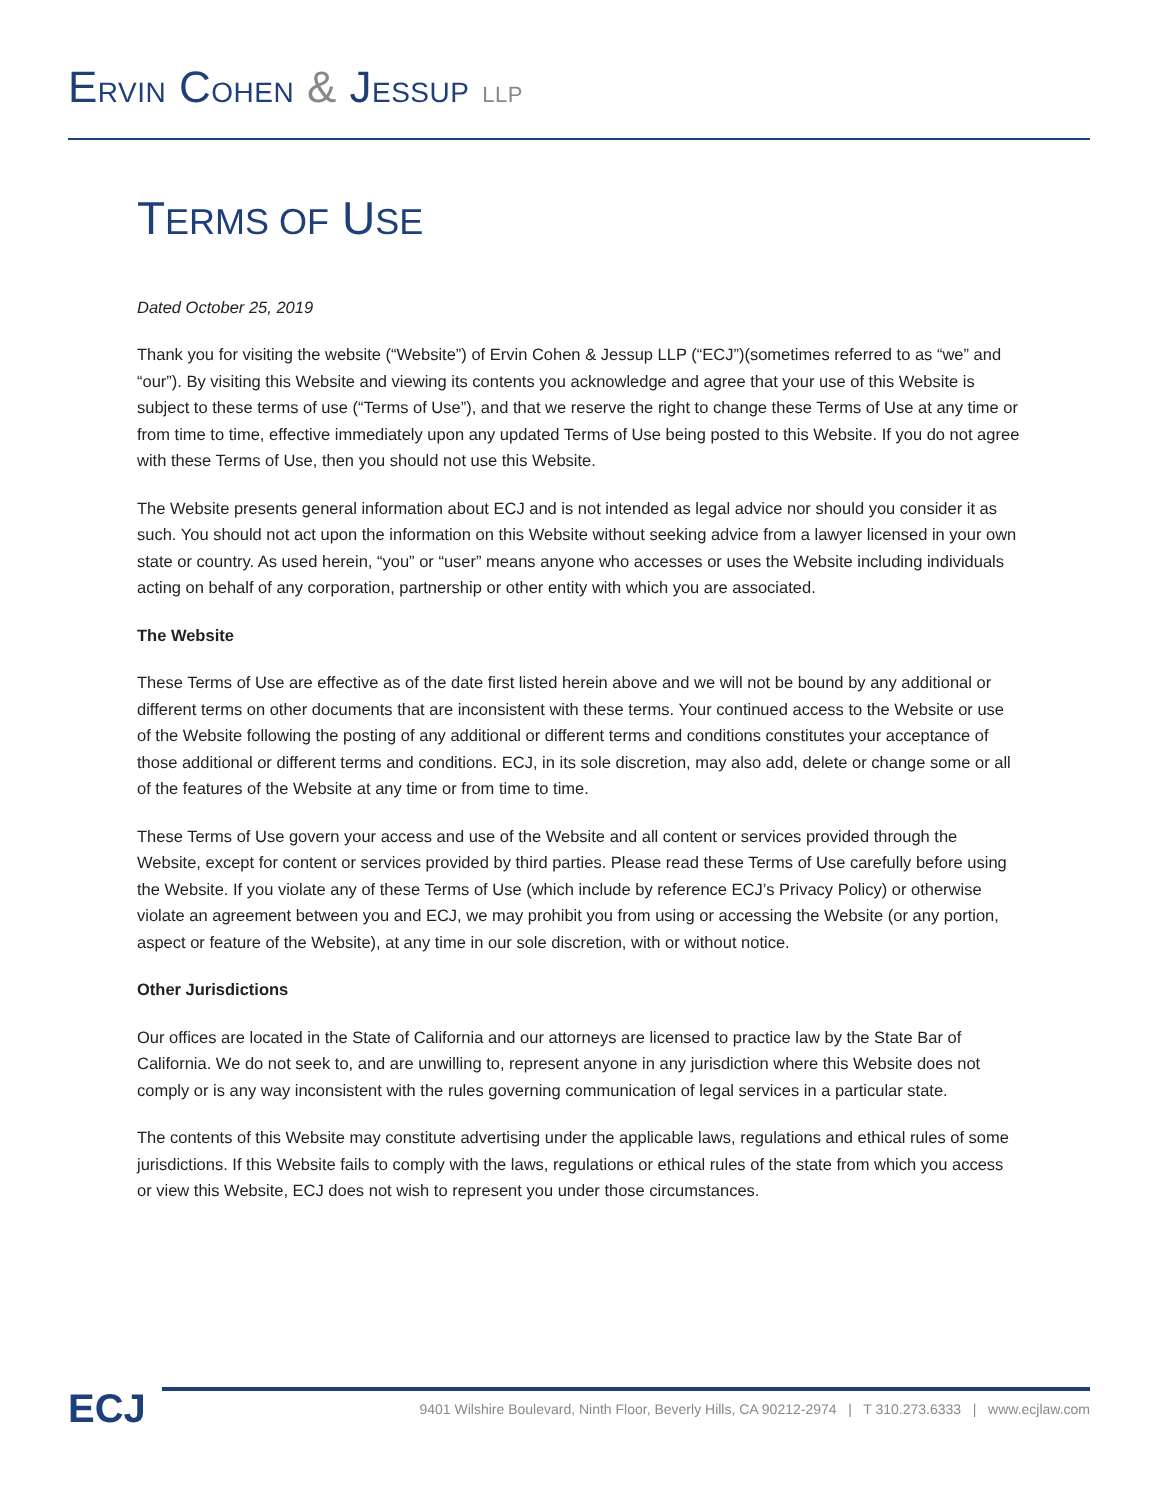ERVIN COHEN & JESSUP LLP
TERMS OF USE
Dated October 25, 2019
Thank you for visiting the website (“Website”) of Ervin Cohen & Jessup LLP (“ECJ”)(sometimes referred to as “we” and “our”). By visiting this Website and viewing its contents you acknowledge and agree that your use of this Website is subject to these terms of use (“Terms of Use”), and that we reserve the right to change these Terms of Use at any time or from time to time, effective immediately upon any updated Terms of Use being posted to this Website. If you do not agree with these Terms of Use, then you should not use this Website.
The Website presents general information about ECJ and is not intended as legal advice nor should you consider it as such. You should not act upon the information on this Website without seeking advice from a lawyer licensed in your own state or country. As used herein, “you” or “user” means anyone who accesses or uses the Website including individuals acting on behalf of any corporation, partnership or other entity with which you are associated.
The Website
These Terms of Use are effective as of the date first listed herein above and we will not be bound by any additional or different terms on other documents that are inconsistent with these terms. Your continued access to the Website or use of the Website following the posting of any additional or different terms and conditions constitutes your acceptance of those additional or different terms and conditions. ECJ, in its sole discretion, may also add, delete or change some or all of the features of the Website at any time or from time to time.
These Terms of Use govern your access and use of the Website and all content or services provided through the Website, except for content or services provided by third parties. Please read these Terms of Use carefully before using the Website. If you violate any of these Terms of Use (which include by reference ECJ’s Privacy Policy) or otherwise violate an agreement between you and ECJ, we may prohibit you from using or accessing the Website (or any portion, aspect or feature of the Website), at any time in our sole discretion, with or without notice.
Other Jurisdictions
Our offices are located in the State of California and our attorneys are licensed to practice law by the State Bar of California. We do not seek to, and are unwilling to, represent anyone in any jurisdiction where this Website does not comply or is any way inconsistent with the rules governing communication of legal services in a particular state.
The contents of this Website may constitute advertising under the applicable laws, regulations and ethical rules of some jurisdictions. If this Website fails to comply with the laws, regulations or ethical rules of the state from which you access or view this Website, ECJ does not wish to represent you under those circumstances.
ECJ
9401 Wilshire Boulevard, Ninth Floor, Beverly Hills, CA 90212-2974 | T 310.273.6333 | www.ecjlaw.com